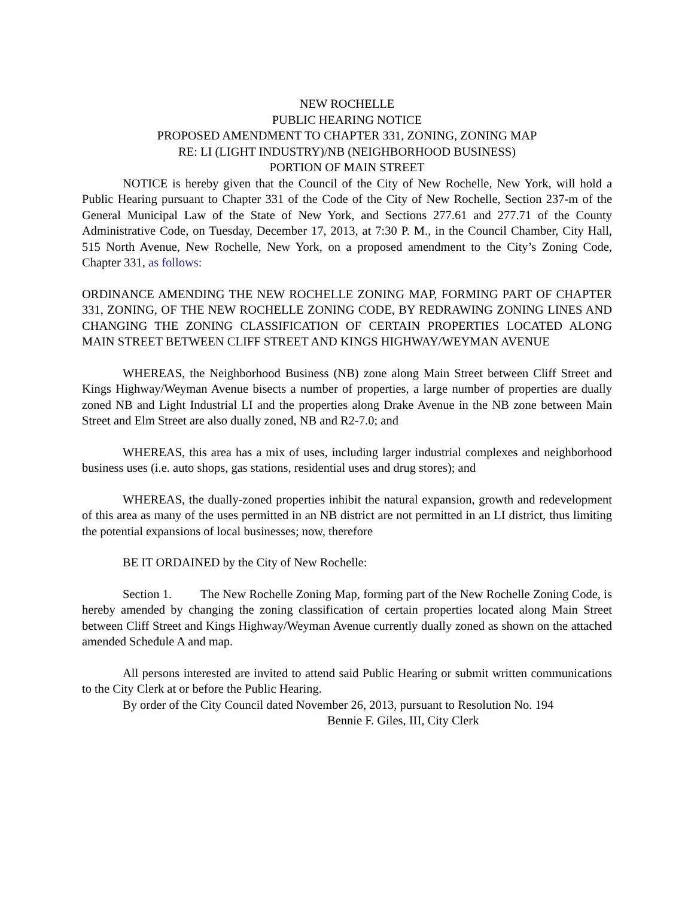NEW ROCHELLE
PUBLIC HEARING NOTICE
PROPOSED AMENDMENT TO CHAPTER 331, ZONING, ZONING MAP
RE: LI (LIGHT INDUSTRY)/NB (NEIGHBORHOOD BUSINESS)
PORTION OF MAIN STREET
NOTICE is hereby given that the Council of the City of New Rochelle, New York, will hold a Public Hearing pursuant to Chapter 331 of the Code of the City of New Rochelle, Section 237-m of the General Municipal Law of the State of New York, and Sections 277.61 and 277.71 of the County Administrative Code, on Tuesday, December 17, 2013, at 7:30 P. M., in the Council Chamber, City Hall, 515 North Avenue, New Rochelle, New York, on a proposed amendment to the City’s Zoning Code, Chapter 331, as follows:
ORDINANCE AMENDING THE NEW ROCHELLE ZONING MAP, FORMING PART OF CHAPTER 331, ZONING, OF THE NEW ROCHELLE ZONING CODE, BY REDRAWING ZONING LINES AND CHANGING THE ZONING CLASSIFICATION OF CERTAIN PROPERTIES LOCATED ALONG MAIN STREET BETWEEN CLIFF STREET AND KINGS HIGHWAY/WEYMAN AVENUE
WHEREAS, the Neighborhood Business (NB) zone along Main Street between Cliff Street and Kings Highway/Weyman Avenue bisects a number of properties, a large number of properties are dually zoned NB and Light Industrial LI and the properties along Drake Avenue in the NB zone between Main Street and Elm Street are also dually zoned, NB and R2-7.0; and
WHEREAS, this area has a mix of uses, including larger industrial complexes and neighborhood business uses (i.e. auto shops, gas stations, residential uses and drug stores); and
WHEREAS, the dually-zoned properties inhibit the natural expansion, growth and redevelopment of this area as many of the uses permitted in an NB district are not permitted in an LI district, thus limiting the potential expansions of local businesses; now, therefore
BE IT ORDAINED by the City of New Rochelle:
Section 1. The New Rochelle Zoning Map, forming part of the New Rochelle Zoning Code, is hereby amended by changing the zoning classification of certain properties located along Main Street between Cliff Street and Kings Highway/Weyman Avenue currently dually zoned as shown on the attached amended Schedule A and map.
All persons interested are invited to attend said Public Hearing or submit written communications to the City Clerk at or before the Public Hearing.
By order of the City Council dated November 26, 2013, pursuant to Resolution No. 194
Bennie F. Giles, III, City Clerk